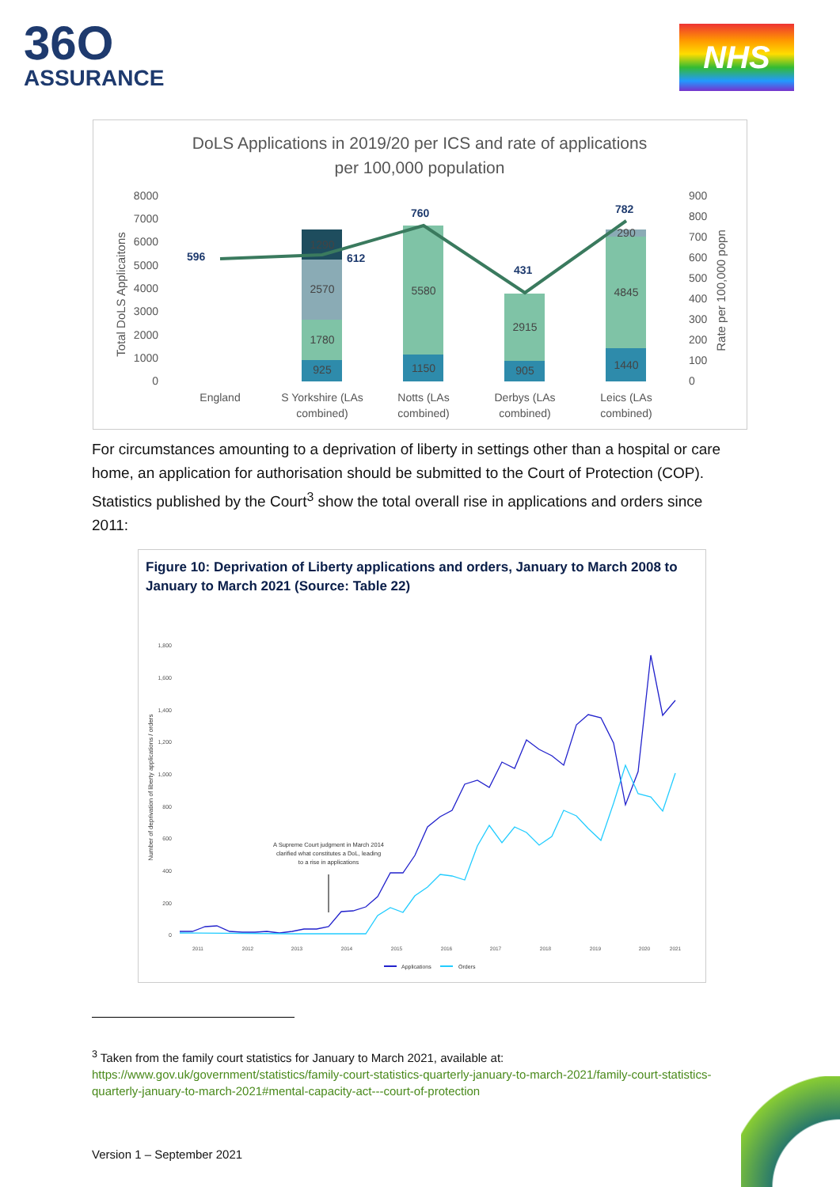36O
ASSURANCE
NHS
DoLS Applications in 2019/20 per ICS and rate of applications
per 100,000 population
8000
7000
6000
5000
4000
3000
2000
1000
0
900
800
700
600
500
400
300
200
100
0
Total DoLS Applicaitons
Rate per 100,000 popn
925
1780
2570
1290
1150
5580
905
2915
1440
4845
290
596
612
760
431
782
England
S Yorkshire (LAs
combined)
Notts (LAs
combined)
Derbys (LAs
combined)
Leics (LAs
combined)
For circumstances amounting to a deprivation of liberty in settings other than a hospital or care home, an application for authorisation should be submitted to the Court of Protection (COP). Statistics published by the Court<sup>3</sup> show the total overall rise in applications and orders since 2011:
Figure 10: Deprivation of Liberty applications and orders, January to March 2008 to
January to March 2021 (Source: Table 22)
1,800
1,600
1,400
1,200
1,000
800
600
400
200
0
Number of deprivation of liberty applications / orders
A Supreme Court judgment in March 2014
clarified what constitutes a DoL, leading
to a rise in applications
2011
2012
2013
2014
2015
2016
2017
2018
2019
2020
2021
Applications
Orders
<sup>3</sup> Taken from the family court statistics for January to March 2021, available at:
https://www.gov.uk/government/statistics/family-court-statistics-quarterly-january-to-march-2021/family-court-statistics-quarterly-january-to-march-2021#mental-capacity-act---court-of-protection
Version 1 – September 2021